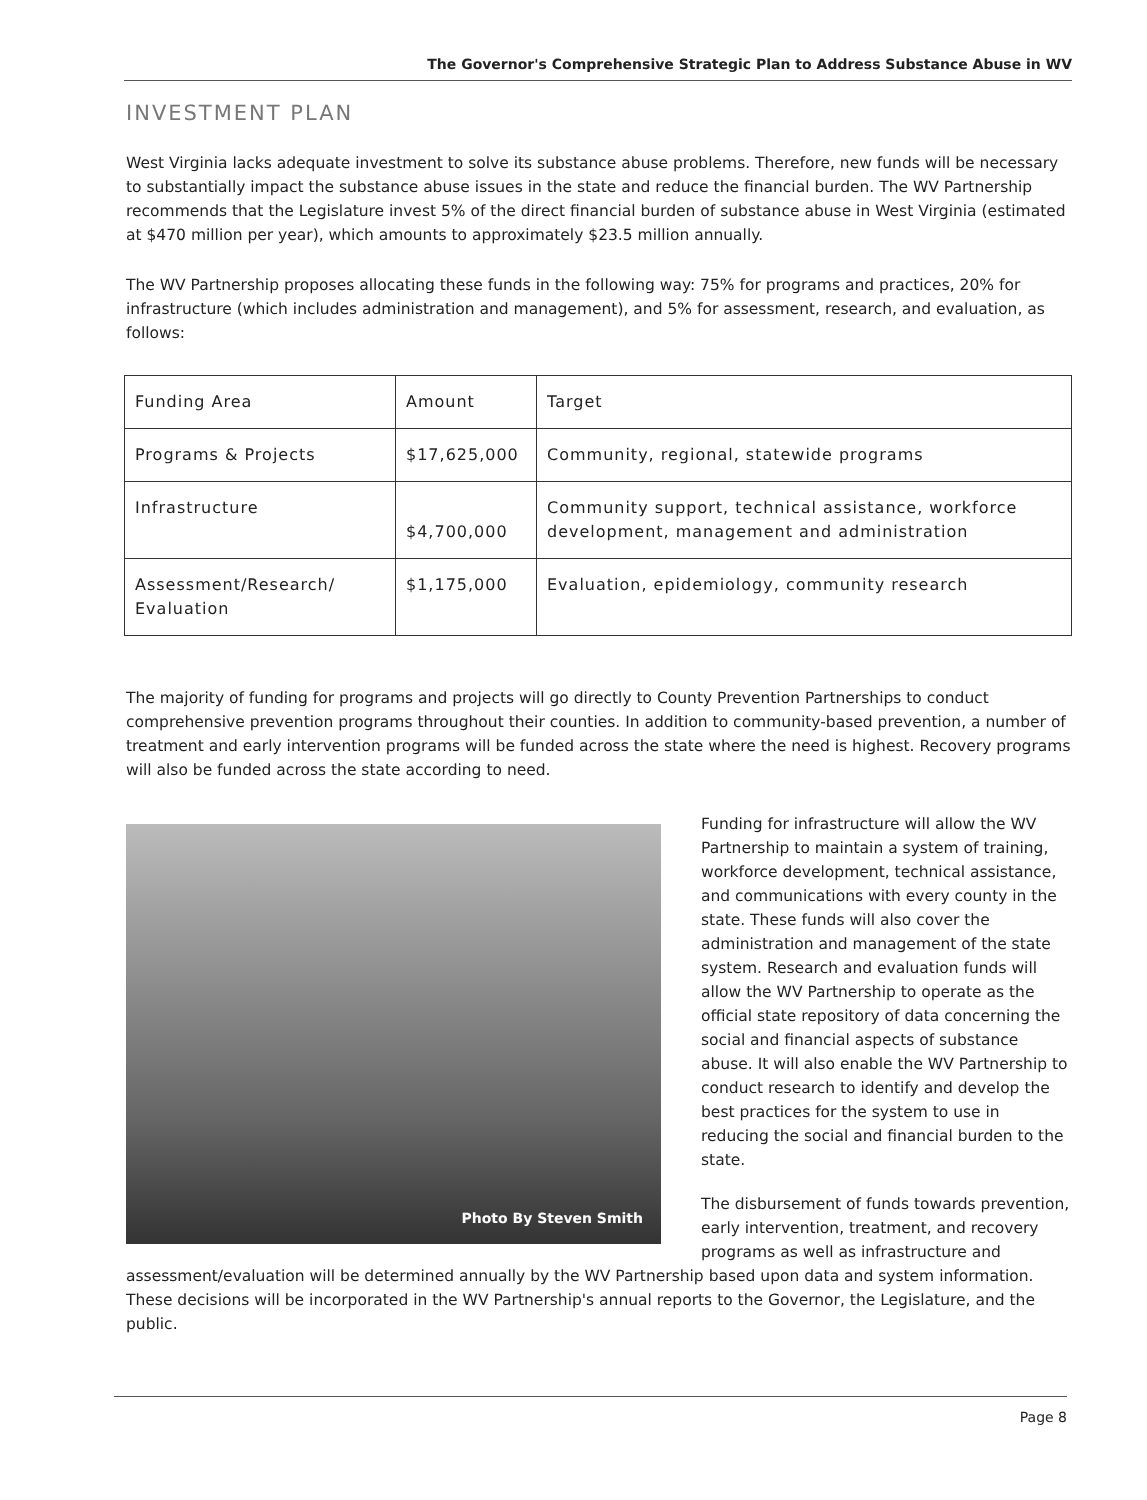The Governor's Comprehensive Strategic Plan to Address Substance Abuse in WV
INVESTMENT PLAN
West Virginia lacks adequate investment to solve its substance abuse problems. Therefore, new funds will be necessary to substantially impact the substance abuse issues in the state and reduce the financial burden. The WV Partnership recommends that the Legislature invest 5% of the direct financial burden of substance abuse in West Virginia (estimated at $470 million per year), which amounts to approximately $23.5 million annually.
The WV Partnership proposes allocating these funds in the following way: 75% for programs and practices, 20% for infrastructure (which includes administration and management), and 5% for assessment, research, and evaluation, as follows:
| Funding Area | Amount | Target |
| --- | --- | --- |
| Programs & Projects | $17,625,000 | Community, regional, statewide programs |
| Infrastructure | $4,700,000 | Community support, technical assistance, workforce development, management and administration |
| Assessment/Research/ Evaluation | $1,175,000 | Evaluation, epidemiology, community research |
The majority of funding for programs and projects will go directly to County Prevention Partnerships to conduct comprehensive prevention programs throughout their counties. In addition to community-based prevention, a number of treatment and early intervention programs will be funded across the state where the need is highest. Recovery programs will also be funded across the state according to need.
Photo By Steven Smith
Funding for infrastructure will allow the WV Partnership to maintain a system of training, workforce development, technical assistance, and communications with every county in the state. These funds will also cover the administration and management of the state system. Research and evaluation funds will allow the WV Partnership to operate as the official state repository of data concerning the social and financial aspects of substance abuse. It will also enable the WV Partnership to conduct research to identify and develop the best practices for the system to use in reducing the social and financial burden to the state.
The disbursement of funds towards prevention, early intervention, treatment, and recovery programs as well as infrastructure and assessment/evaluation will be determined annually by the WV Partnership based upon data and system information. These decisions will be incorporated in the WV Partnership's annual reports to the Governor, the Legislature, and the public.
Page 8